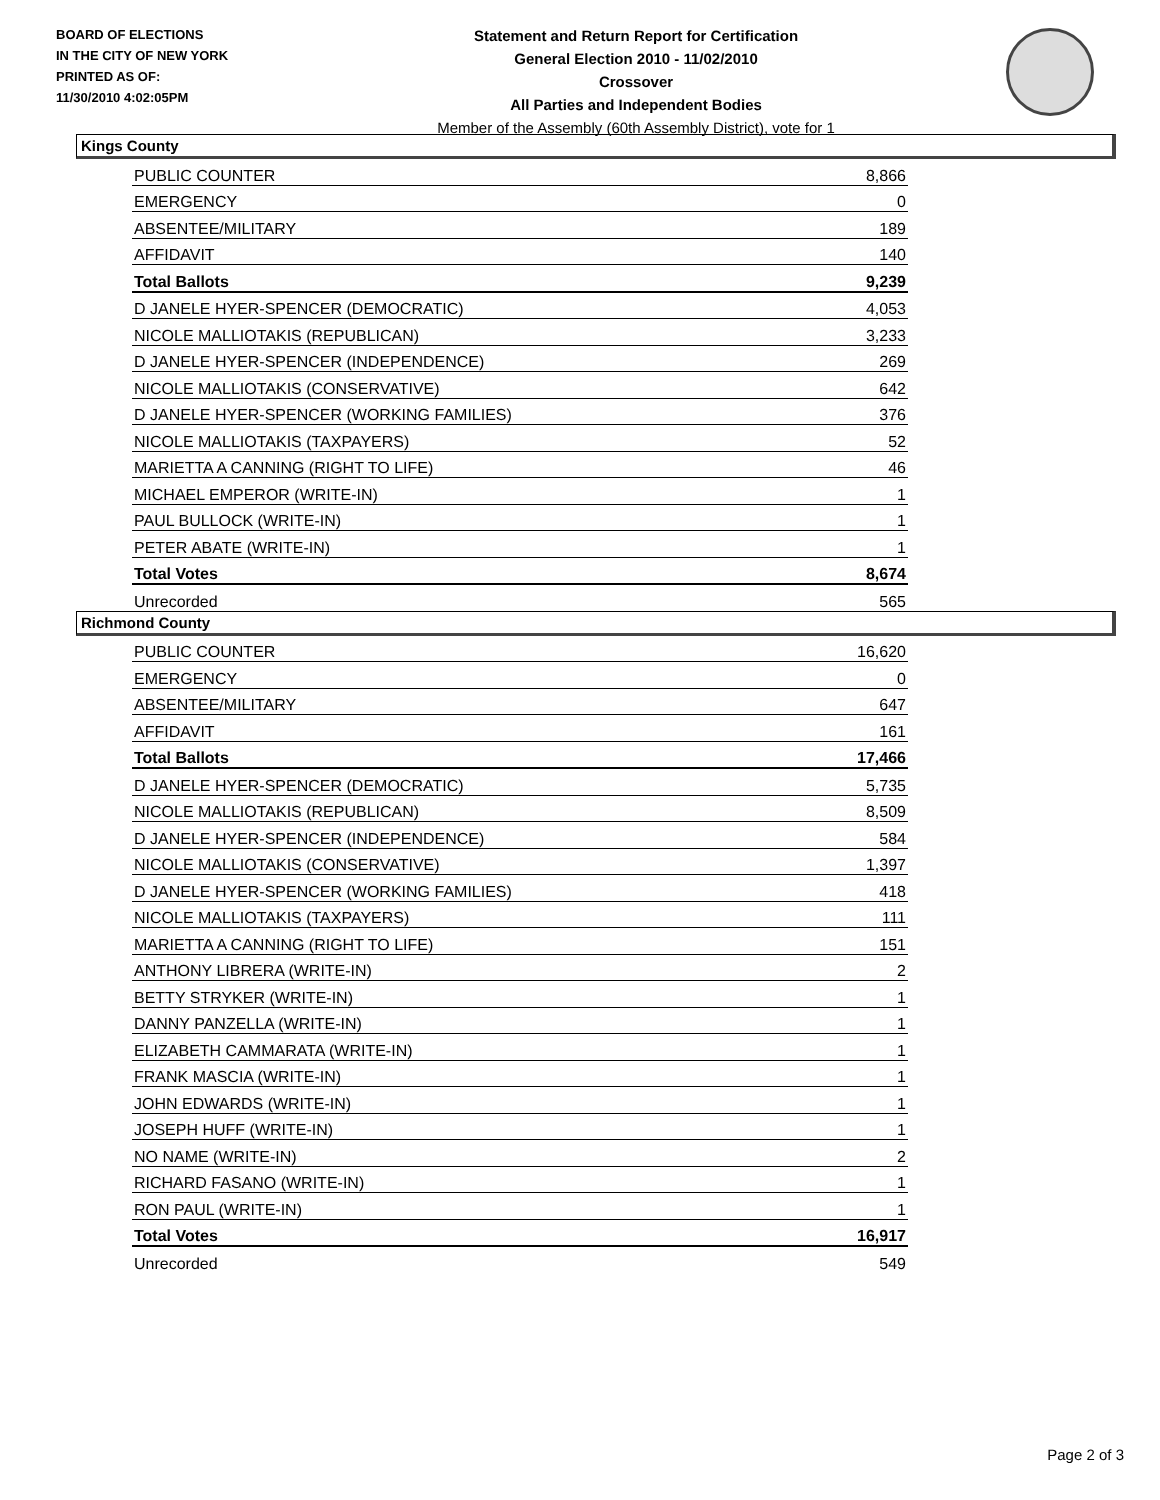BOARD OF ELECTIONS
IN THE CITY OF NEW YORK
PRINTED AS OF:
11/30/2010 4:02:05PM
Statement and Return Report for Certification
General Election 2010 - 11/02/2010
Crossover
All Parties and Independent Bodies
Member of the Assembly (60th Assembly District), vote for 1
Kings County
| PUBLIC COUNTER | 8,866 |
| EMERGENCY | 0 |
| ABSENTEE/MILITARY | 189 |
| AFFIDAVIT | 140 |
| Total Ballots | 9,239 |
| D JANELE HYER-SPENCER (DEMOCRATIC) | 4,053 |
| NICOLE MALLIOTAKIS (REPUBLICAN) | 3,233 |
| D JANELE HYER-SPENCER (INDEPENDENCE) | 269 |
| NICOLE MALLIOTAKIS (CONSERVATIVE) | 642 |
| D JANELE HYER-SPENCER (WORKING FAMILIES) | 376 |
| NICOLE MALLIOTAKIS (TAXPAYERS) | 52 |
| MARIETTA A CANNING (RIGHT TO LIFE) | 46 |
| MICHAEL EMPEROR (WRITE-IN) | 1 |
| PAUL BULLOCK (WRITE-IN) | 1 |
| PETER ABATE (WRITE-IN) | 1 |
| Total Votes | 8,674 |
| Unrecorded | 565 |
Richmond County
| PUBLIC COUNTER | 16,620 |
| EMERGENCY | 0 |
| ABSENTEE/MILITARY | 647 |
| AFFIDAVIT | 161 |
| Total Ballots | 17,466 |
| D JANELE HYER-SPENCER (DEMOCRATIC) | 5,735 |
| NICOLE MALLIOTAKIS (REPUBLICAN) | 8,509 |
| D JANELE HYER-SPENCER (INDEPENDENCE) | 584 |
| NICOLE MALLIOTAKIS (CONSERVATIVE) | 1,397 |
| D JANELE HYER-SPENCER (WORKING FAMILIES) | 418 |
| NICOLE MALLIOTAKIS (TAXPAYERS) | 111 |
| MARIETTA A CANNING (RIGHT TO LIFE) | 151 |
| ANTHONY LIBRERA (WRITE-IN) | 2 |
| BETTY STRYKER (WRITE-IN) | 1 |
| DANNY PANZELLA (WRITE-IN) | 1 |
| ELIZABETH CAMMARATA (WRITE-IN) | 1 |
| FRANK MASCIA (WRITE-IN) | 1 |
| JOHN EDWARDS (WRITE-IN) | 1 |
| JOSEPH HUFF (WRITE-IN) | 1 |
| NO NAME (WRITE-IN) | 2 |
| RICHARD FASANO (WRITE-IN) | 1 |
| RON PAUL (WRITE-IN) | 1 |
| Total Votes | 16,917 |
| Unrecorded | 549 |
Page 2 of 3